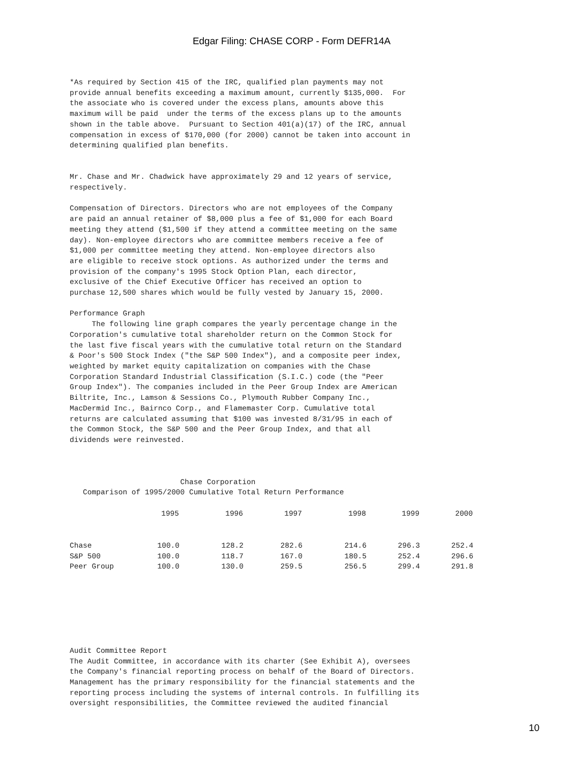Edgar Filing: CHASE CORP - Form DEFR14A
*As required by Section 415 of the IRC, qualified plan payments may not
provide annual benefits exceeding a maximum amount, currently $135,000.  For
the associate who is covered under the excess plans, amounts above this
maximum will be paid  under the terms of the excess plans up to the amounts
shown in the table above.  Pursuant to Section 401(a)(17) of the IRC, annual
compensation in excess of $170,000 (for 2000) cannot be taken into account in
determining qualified plan benefits.


Mr. Chase and Mr. Chadwick have approximately 29 and 12 years of service,
respectively.

Compensation of Directors. Directors who are not employees of the Company
are paid an annual retainer of $8,000 plus a fee of $1,000 for each Board
meeting they attend ($1,500 if they attend a committee meeting on the same
day). Non-employee directors who are committee members receive a fee of
$1,000 per committee meeting they attend. Non-employee directors also
are eligible to receive stock options. As authorized under the terms and
provision of the company's 1995 Stock Option Plan, each director,
exclusive of the Chief Executive Officer has received an option to
purchase 12,500 shares which would be fully vested by January 15, 2000.

Performance Graph
     The following line graph compares the yearly percentage change in the
Corporation's cumulative total shareholder return on the Common Stock for
the last five fiscal years with the cumulative total return on the Standard
& Poor's 500 Stock Index ("the S&P 500 Index"), and a composite peer index,
weighted by market equity capitalization on companies with the Chase
Corporation Standard Industrial Classification (S.I.C.) code (the "Peer
Group Index"). The companies included in the Peer Group Index are American
Biltrite, Inc., Lamson & Sessions Co., Plymouth Rubber Company Inc.,
MacDermid Inc., Bairnco Corp., and Flamemaster Corp. Cumulative total
returns are calculated assuming that $100 was invested 8/31/95 in each of
the Common Stock, the S&P 500 and the Peer Group Index, and that all
dividends were reinvested.



                         Chase Corporation
   Comparison of 1995/2000 Cumulative Total Return Performance
| | 1995 | 1996 | 1997 | 1998 | 1999 | 2000 |
| --- | --- | --- | --- | --- | --- | --- |
| Chase | 100.0 | 128.2 | 282.6 | 214.6 | 296.3 | 252.4 |
| S&P 500 | 100.0 | 118.7 | 167.0 | 180.5 | 252.4 | 296.6 |
| Peer Group | 100.0 | 130.0 | 259.5 | 256.5 | 299.4 | 291.8 |
Audit Committee Report
The Audit Committee, in accordance with its charter (See Exhibit A), oversees
the Company's financial reporting process on behalf of the Board of Directors.
Management has the primary responsibility for the financial statements and the
reporting process including the systems of internal controls. In fulfilling its
oversight responsibilities, the Committee reviewed the audited financial
10